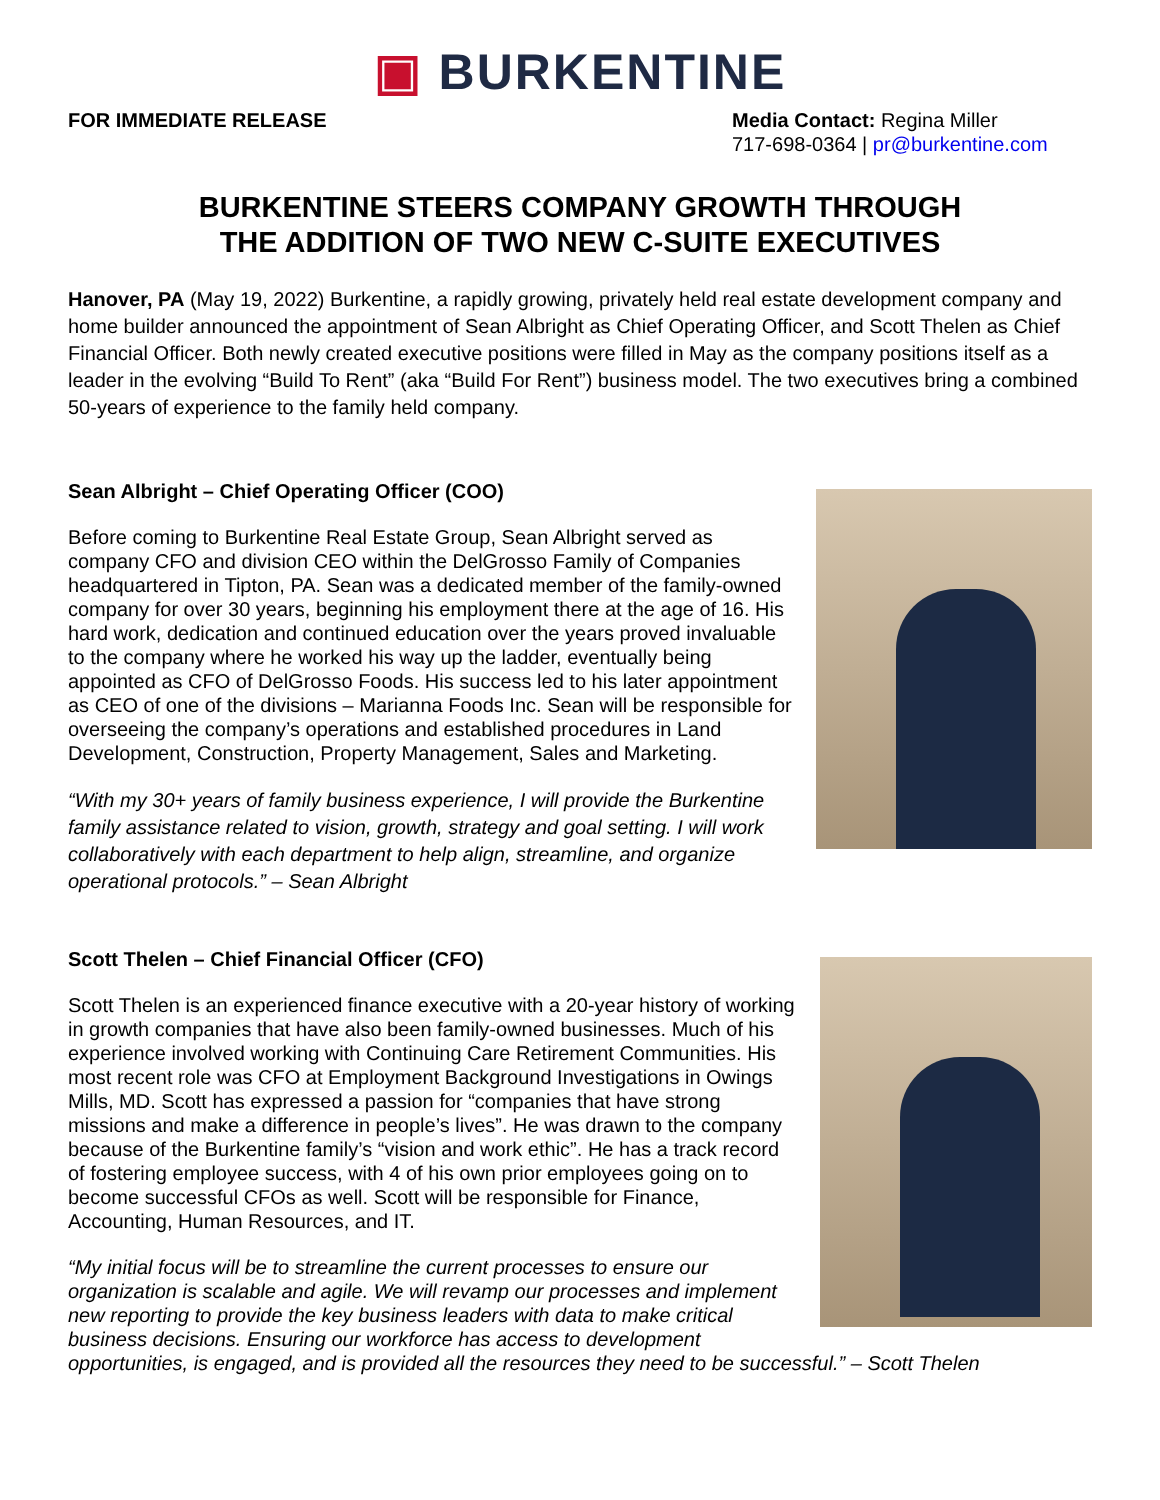▣ BURKENTINE
FOR IMMEDIATE RELEASE Media Contact: Regina Miller
717-698-0364 | pr@burkentine.com
BURKENTINE STEERS COMPANY GROWTH THROUGH
THE ADDITION OF TWO NEW C-SUITE EXECUTIVES
Hanover, PA (May 19, 2022) Burkentine, a rapidly growing, privately held real estate development company and home builder announced the appointment of Sean Albright as Chief Operating Officer, and Scott Thelen as Chief Financial Officer. Both newly created executive positions were filled in May as the company positions itself as a leader in the evolving “Build To Rent” (aka “Build For Rent”) business model. The two executives bring a combined 50-years of experience to the family held company.
Sean Albright – Chief Operating Officer (COO)
Before coming to Burkentine Real Estate Group, Sean Albright served as company CFO and division CEO within the DelGrosso Family of Companies headquartered in Tipton, PA. Sean was a dedicated member of the family-owned company for over 30 years, beginning his employment there at the age of 16. His hard work, dedication and continued education over the years proved invaluable to the company where he worked his way up the ladder, eventually being appointed as CFO of DelGrosso Foods. His success led to his later appointment as CEO of one of the divisions – Marianna Foods Inc. Sean will be responsible for overseeing the company’s operations and established procedures in Land Development, Construction, Property Management, Sales and Marketing.
“With my 30+ years of family business experience, I will provide the Burkentine family assistance related to vision, growth, strategy and goal setting. I will work collaboratively with each department to help align, streamline, and organize operational protocols.” – Sean Albright
Scott Thelen – Chief Financial Officer (CFO)
Scott Thelen is an experienced finance executive with a 20-year history of working in growth companies that have also been family-owned businesses. Much of his experience involved working with Continuing Care Retirement Communities. His most recent role was CFO at Employment Background Investigations in Owings Mills, MD. Scott has expressed a passion for “companies that have strong missions and make a difference in people’s lives”. He was drawn to the company because of the Burkentine family’s “vision and work ethic”. He has a track record of fostering employee success, with 4 of his own prior employees going on to become successful CFOs as well. Scott will be responsible for Finance, Accounting, Human Resources, and IT.
“My initial focus will be to streamline the current processes to ensure our organization is scalable and agile. We will revamp our processes and implement new reporting to provide the key business leaders with data to make critical business decisions. Ensuring our workforce has access to development opportunities, is engaged, and is provided all the resources they need to be successful.” – Scott Thelen